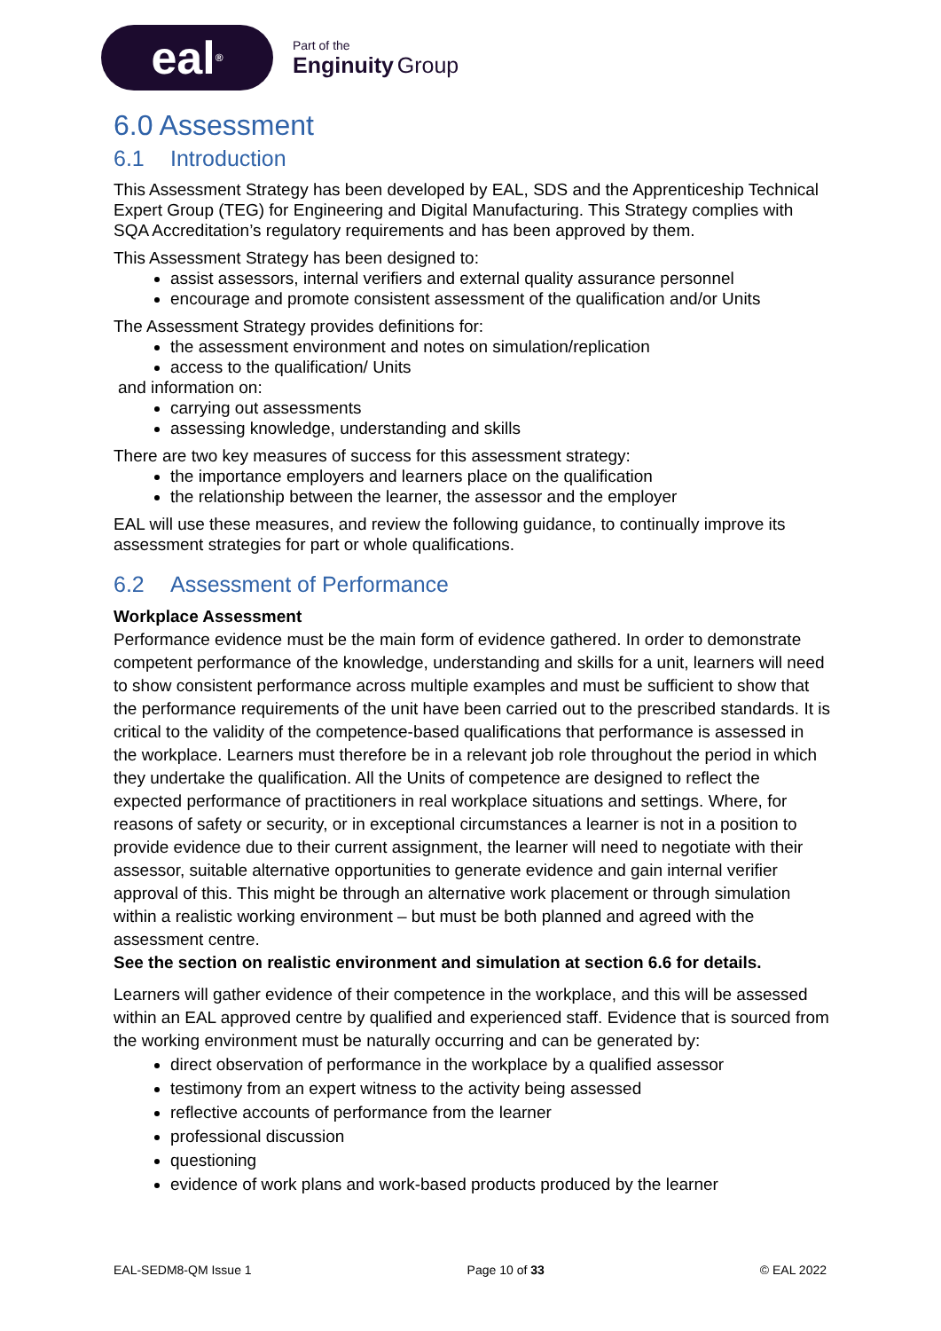eal<sup>®</sup>
Part of the
Enginuity Group
6.0 Assessment
6.1 Introduction
This Assessment Strategy has been developed by EAL, SDS and the Apprenticeship Technical Expert Group (TEG) for Engineering and Digital Manufacturing. This Strategy complies with SQA Accreditation’s regulatory requirements and has been approved by them.
This Assessment Strategy has been designed to:
assist assessors, internal verifiers and external quality assurance personnel
encourage and promote consistent assessment of the qualification and/or Units
The Assessment Strategy provides definitions for:
the assessment environment and notes on simulation/replication
access to the qualification/ Units
and information on:
carrying out assessments
assessing knowledge, understanding and skills
There are two key measures of success for this assessment strategy:
the importance employers and learners place on the qualification
the relationship between the learner, the assessor and the employer
EAL will use these measures, and review the following guidance, to continually improve its assessment strategies for part or whole qualifications.
6.2 Assessment of Performance
Workplace Assessment
Performance evidence must be the main form of evidence gathered. In order to demonstrate competent performance of the knowledge, understanding and skills for a unit, learners will need to show consistent performance across multiple examples and must be sufficient to show that the performance requirements of the unit have been carried out to the prescribed standards. It is critical to the validity of the competence-based qualifications that performance is assessed in the workplace. Learners must therefore be in a relevant job role throughout the period in which they undertake the qualification. All the Units of competence are designed to reflect the expected performance of practitioners in real workplace situations and settings. Where, for reasons of safety or security, or in exceptional circumstances a learner is not in a position to provide evidence due to their current assignment, the learner will need to negotiate with their assessor, suitable alternative opportunities to generate evidence and gain internal verifier approval of this. This might be through an alternative work placement or through simulation within a realistic working environment – but must be both planned and agreed with the assessment centre.
See the section on realistic environment and simulation at section 6.6 for details.
Learners will gather evidence of their competence in the workplace, and this will be assessed within an EAL approved centre by qualified and experienced staff. Evidence that is sourced from the working environment must be naturally occurring and can be generated by:
direct observation of performance in the workplace by a qualified assessor
testimony from an expert witness to the activity being assessed
reflective accounts of performance from the learner
professional discussion
questioning
evidence of work plans and work-based products produced by the learner
EAL-SEDM8-QM Issue 1 Page 10 of 33 © EAL 2022